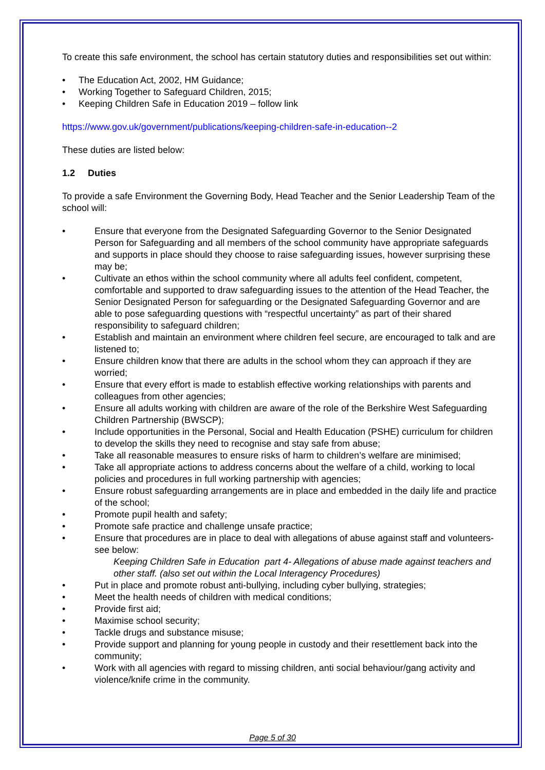To create this safe environment, the school has certain statutory duties and responsibilities set out within:
The Education Act, 2002, HM Guidance;
Working Together to Safeguard Children, 2015;
Keeping Children Safe in Education 2019 – follow link
https://www.gov.uk/government/publications/keeping-children-safe-in-education--2
These duties are listed below:
1.2 Duties
To provide a safe Environment the Governing Body, Head Teacher and the Senior Leadership Team of the school will:
Ensure that everyone from the Designated Safeguarding Governor to the Senior Designated Person for Safeguarding and all members of the school community have appropriate safeguards and supports in place should they choose to raise safeguarding issues, however surprising these may be;
Cultivate an ethos within the school community where all adults feel confident, competent, comfortable and supported to draw safeguarding issues to the attention of the Head Teacher, the Senior Designated Person for safeguarding or the Designated Safeguarding Governor and are able to pose safeguarding questions with “respectful uncertainty” as part of their shared responsibility to safeguard children;
Establish and maintain an environment where children feel secure, are encouraged to talk and are listened to;
Ensure children know that there are adults in the school whom they can approach if they are worried;
Ensure that every effort is made to establish effective working relationships with parents and colleagues from other agencies;
Ensure all adults working with children are aware of the role of the Berkshire West Safeguarding Children Partnership (BWSCP);
Include opportunities in the Personal, Social and Health Education (PSHE) curriculum for children to develop the skills they need to recognise and stay safe from abuse;
Take all reasonable measures to ensure risks of harm to children’s welfare are minimised;
Take all appropriate actions to address concerns about the welfare of a child, working to local policies and procedures in full working partnership with agencies;
Ensure robust safeguarding arrangements are in place and embedded in the daily life and practice of the school;
Promote pupil health and safety;
Promote safe practice and challenge unsafe practice;
Ensure that procedures are in place to deal with allegations of abuse against staff and volunteers- see below:
Keeping Children Safe in Education part 4- Allegations of abuse made against teachers and other staff. (also set out within the Local Interagency Procedures)
Put in place and promote robust anti-bullying, including cyber bullying, strategies;
Meet the health needs of children with medical conditions;
Provide first aid;
Maximise school security;
Tackle drugs and substance misuse;
Provide support and planning for young people in custody and their resettlement back into the community;
Work with all agencies with regard to missing children, anti social behaviour/gang activity and violence/knife crime in the community.
Page 5 of 30